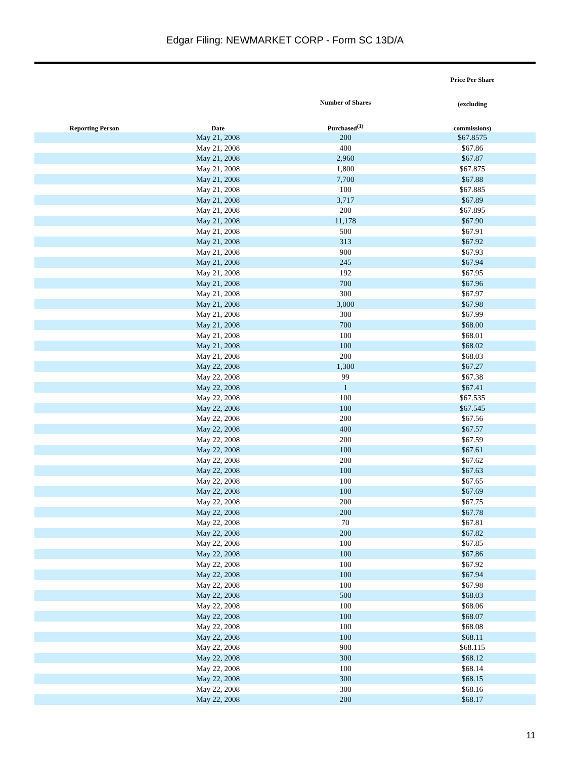Edgar Filing: NEWMARKET CORP - Form SC 13D/A
| Reporting Person | Date | Number of Shares Purchased<sup>(1)</sup> | Price Per Share (excluding commissions) |
| --- | --- | --- | --- |
| | May 21, 2008 | 200 | $67.8575 |
| | May 21, 2008 | 400 | $67.86 |
| | May 21, 2008 | 2,960 | $67.87 |
| | May 21, 2008 | 1,800 | $67.875 |
| | May 21, 2008 | 7,700 | $67.88 |
| | May 21, 2008 | 100 | $67.885 |
| | May 21, 2008 | 3,717 | $67.89 |
| | May 21, 2008 | 200 | $67.895 |
| | May 21, 2008 | 11,178 | $67.90 |
| | May 21, 2008 | 500 | $67.91 |
| | May 21, 2008 | 313 | $67.92 |
| | May 21, 2008 | 900 | $67.93 |
| | May 21, 2008 | 245 | $67.94 |
| | May 21, 2008 | 192 | $67.95 |
| | May 21, 2008 | 700 | $67.96 |
| | May 21, 2008 | 300 | $67.97 |
| | May 21, 2008 | 3,000 | $67.98 |
| | May 21, 2008 | 300 | $67.99 |
| | May 21, 2008 | 700 | $68.00 |
| | May 21, 2008 | 100 | $68.01 |
| | May 21, 2008 | 100 | $68.02 |
| | May 21, 2008 | 200 | $68.03 |
| | May 22, 2008 | 1,300 | $67.27 |
| | May 22, 2008 | 99 | $67.38 |
| | May 22, 2008 | 1 | $67.41 |
| | May 22, 2008 | 100 | $67.535 |
| | May 22, 2008 | 100 | $67.545 |
| | May 22, 2008 | 200 | $67.56 |
| | May 22, 2008 | 400 | $67.57 |
| | May 22, 2008 | 200 | $67.59 |
| | May 22, 2008 | 100 | $67.61 |
| | May 22, 2008 | 200 | $67.62 |
| | May 22, 2008 | 100 | $67.63 |
| | May 22, 2008 | 100 | $67.65 |
| | May 22, 2008 | 100 | $67.69 |
| | May 22, 2008 | 200 | $67.75 |
| | May 22, 2008 | 200 | $67.78 |
| | May 22, 2008 | 70 | $67.81 |
| | May 22, 2008 | 200 | $67.82 |
| | May 22, 2008 | 100 | $67.85 |
| | May 22, 2008 | 100 | $67.86 |
| | May 22, 2008 | 100 | $67.92 |
| | May 22, 2008 | 100 | $67.94 |
| | May 22, 2008 | 100 | $67.98 |
| | May 22, 2008 | 500 | $68.03 |
| | May 22, 2008 | 100 | $68.06 |
| | May 22, 2008 | 100 | $68.07 |
| | May 22, 2008 | 100 | $68.08 |
| | May 22, 2008 | 100 | $68.11 |
| | May 22, 2008 | 900 | $68.115 |
| | May 22, 2008 | 300 | $68.12 |
| | May 22, 2008 | 100 | $68.14 |
| | May 22, 2008 | 300 | $68.15 |
| | May 22, 2008 | 300 | $68.16 |
| | May 22, 2008 | 200 | $68.17 |
11